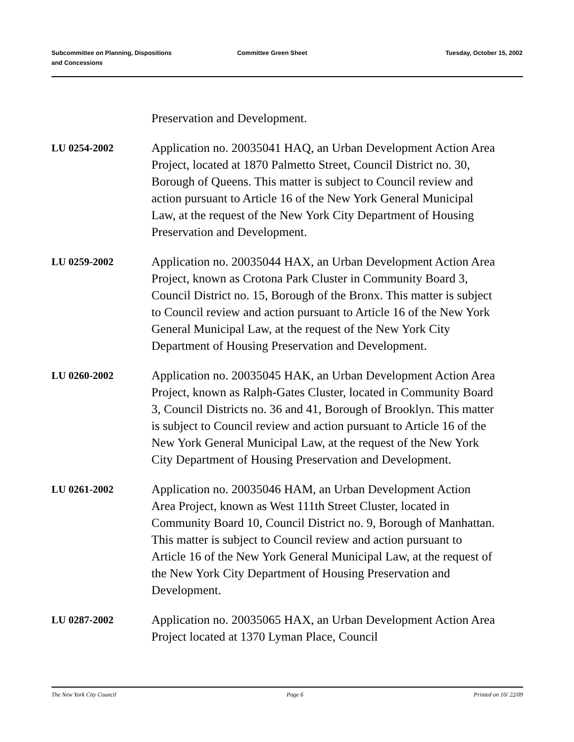Subcommittee on Planning, Dispositions
and Concessions
Committee Green Sheet Tuesday, October 15, 2002
Preservation and Development.
LU 0254-2002
Application no. 20035041 HAQ, an Urban Development Action Area Project, located at 1870 Palmetto Street, Council District no. 30, Borough of Queens. This matter is subject to Council review and action pursuant to Article 16 of the New York General Municipal Law, at the request of the New York City Department of Housing Preservation and Development.
LU 0259-2002
Application no. 20035044 HAX, an Urban Development Action Area Project, known as Crotona Park Cluster in Community Board 3, Council District no. 15, Borough of the Bronx. This matter is subject to Council review and action pursuant to Article 16 of the New York General Municipal Law, at the request of the New York City Department of Housing Preservation and Development.
LU 0260-2002
Application no. 20035045 HAK, an Urban Development Action Area Project, known as Ralph-Gates Cluster, located in Community Board 3, Council Districts no. 36 and 41, Borough of Brooklyn. This matter is subject to Council review and action pursuant to Article 16 of the New York General Municipal Law, at the request of the New York City Department of Housing Preservation and Development.
LU 0261-2002
Application no. 20035046 HAM, an Urban Development Action Area Project, known as West 111th Street Cluster, located in Community Board 10, Council District no. 9, Borough of Manhattan. This matter is subject to Council review and action pursuant to Article 16 of the New York General Municipal Law, at the request of the New York City Department of Housing Preservation and Development.
LU 0287-2002
Application no. 20035065 HAX, an Urban Development Action Area Project located at 1370 Lyman Place, Council
The New York City Council Page 6 Printed on 10/ 22/09